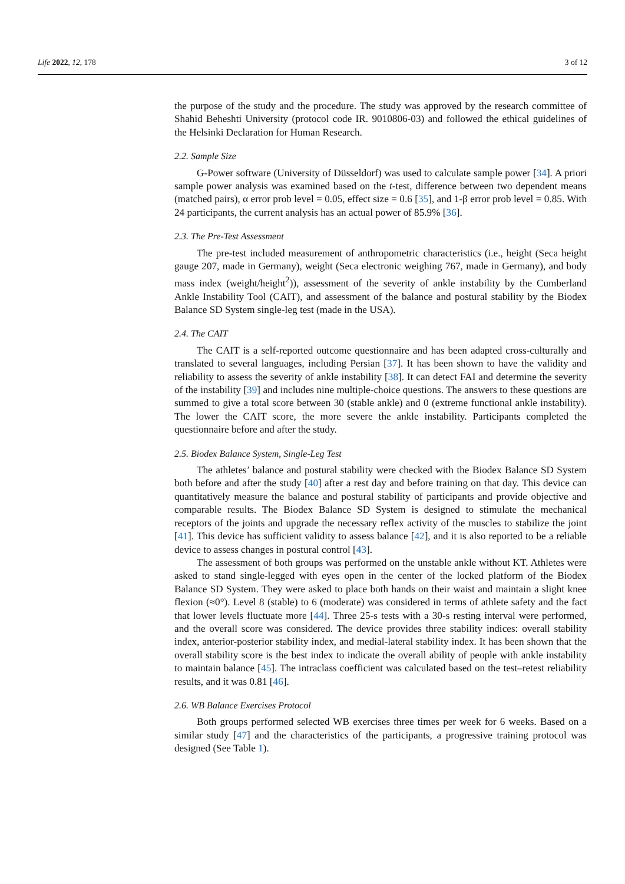Life 2022, 12, 178 3 of 12
the purpose of the study and the procedure. The study was approved by the research committee of Shahid Beheshti University (protocol code IR. 9010806-03) and followed the ethical guidelines of the Helsinki Declaration for Human Research.
2.2. Sample Size
G-Power software (University of Düsseldorf) was used to calculate sample power [34]. A priori sample power analysis was examined based on the t-test, difference between two dependent means (matched pairs), α error prob level = 0.05, effect size = 0.6 [35], and 1-β error prob level = 0.85. With 24 participants, the current analysis has an actual power of 85.9% [36].
2.3. The Pre-Test Assessment
The pre-test included measurement of anthropometric characteristics (i.e., height (Seca height gauge 207, made in Germany), weight (Seca electronic weighing 767, made in Germany), and body mass index (weight/height<sup>2</sup>)), assessment of the severity of ankle instability by the Cumberland Ankle Instability Tool (CAIT), and assessment of the balance and postural stability by the Biodex Balance SD System single-leg test (made in the USA).
2.4. The CAIT
The CAIT is a self-reported outcome questionnaire and has been adapted cross-culturally and translated to several languages, including Persian [37]. It has been shown to have the validity and reliability to assess the severity of ankle instability [38]. It can detect FAI and determine the severity of the instability [39] and includes nine multiple-choice questions. The answers to these questions are summed to give a total score between 30 (stable ankle) and 0 (extreme functional ankle instability). The lower the CAIT score, the more severe the ankle instability. Participants completed the questionnaire before and after the study.
2.5. Biodex Balance System, Single-Leg Test
The athletes’ balance and postural stability were checked with the Biodex Balance SD System both before and after the study [40] after a rest day and before training on that day. This device can quantitatively measure the balance and postural stability of participants and provide objective and comparable results. The Biodex Balance SD System is designed to stimulate the mechanical receptors of the joints and upgrade the necessary reflex activity of the muscles to stabilize the joint [41]. This device has sufficient validity to assess balance [42], and it is also reported to be a reliable device to assess changes in postural control [43].
The assessment of both groups was performed on the unstable ankle without KT. Athletes were asked to stand single-legged with eyes open in the center of the locked platform of the Biodex Balance SD System. They were asked to place both hands on their waist and maintain a slight knee flexion (≈0°). Level 8 (stable) to 6 (moderate) was considered in terms of athlete safety and the fact that lower levels fluctuate more [44]. Three 25-s tests with a 30-s resting interval were performed, and the overall score was considered. The device provides three stability indices: overall stability index, anterior-posterior stability index, and medial-lateral stability index. It has been shown that the overall stability score is the best index to indicate the overall ability of people with ankle instability to maintain balance [45]. The intraclass coefficient was calculated based on the test–retest reliability results, and it was 0.81 [46].
2.6. WB Balance Exercises Protocol
Both groups performed selected WB exercises three times per week for 6 weeks. Based on a similar study [47] and the characteristics of the participants, a progressive training protocol was designed (See Table 1).